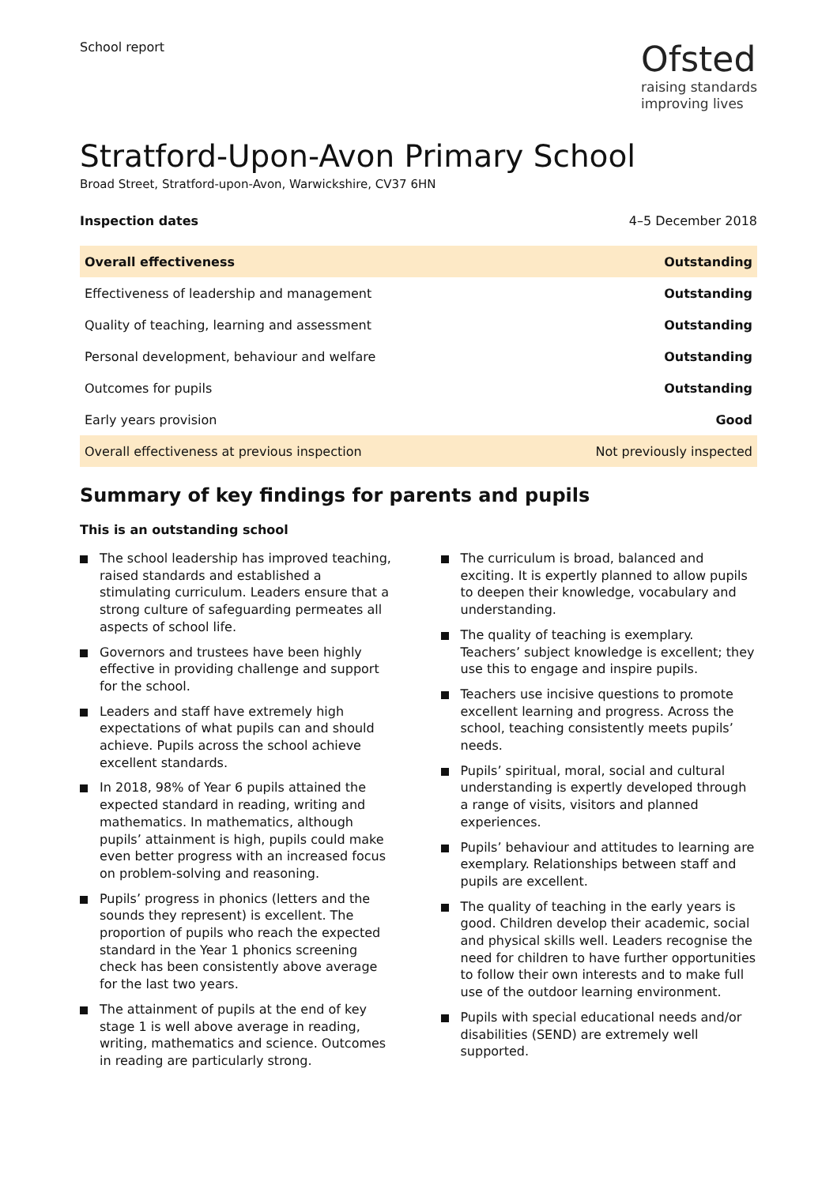School report
Ofsted
raising standards
improving lives
Stratford-Upon-Avon Primary School
Broad Street, Stratford-upon-Avon, Warwickshire, CV37 6HN
Inspection dates 4–5 December 2018
| Overall effectiveness | Outstanding |
| Effectiveness of leadership and management | Outstanding |
| Quality of teaching, learning and assessment | Outstanding |
| Personal development, behaviour and welfare | Outstanding |
| Outcomes for pupils | Outstanding |
| Early years provision | Good |
| Overall effectiveness at previous inspection | Not previously inspected |
Summary of key findings for parents and pupils
This is an outstanding school
The school leadership has improved teaching, raised standards and established a stimulating curriculum. Leaders ensure that a strong culture of safeguarding permeates all aspects of school life.
Governors and trustees have been highly effective in providing challenge and support for the school.
Leaders and staff have extremely high expectations of what pupils can and should achieve. Pupils across the school achieve excellent standards.
In 2018, 98% of Year 6 pupils attained the expected standard in reading, writing and mathematics. In mathematics, although pupils’ attainment is high, pupils could make even better progress with an increased focus on problem-solving and reasoning.
Pupils’ progress in phonics (letters and the sounds they represent) is excellent. The proportion of pupils who reach the expected standard in the Year 1 phonics screening check has been consistently above average for the last two years.
The attainment of pupils at the end of key stage 1 is well above average in reading, writing, mathematics and science. Outcomes in reading are particularly strong.
The curriculum is broad, balanced and exciting. It is expertly planned to allow pupils to deepen their knowledge, vocabulary and understanding.
The quality of teaching is exemplary. Teachers’ subject knowledge is excellent; they use this to engage and inspire pupils.
Teachers use incisive questions to promote excellent learning and progress. Across the school, teaching consistently meets pupils’ needs.
Pupils’ spiritual, moral, social and cultural understanding is expertly developed through a range of visits, visitors and planned experiences.
Pupils’ behaviour and attitudes to learning are exemplary. Relationships between staff and pupils are excellent.
The quality of teaching in the early years is good. Children develop their academic, social and physical skills well. Leaders recognise the need for children to have further opportunities to follow their own interests and to make full use of the outdoor learning environment.
Pupils with special educational needs and/or disabilities (SEND) are extremely well supported.